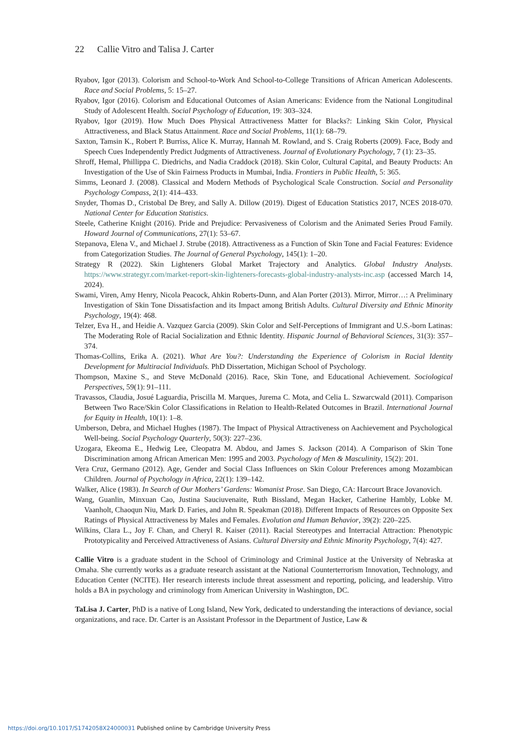22 Callie Vitro and Talisa J. Carter
Ryabov, Igor (2013). Colorism and School-to-Work And School-to-College Transitions of African American Adolescents. Race and Social Problems, 5: 15–27.
Ryabov, Igor (2016). Colorism and Educational Outcomes of Asian Americans: Evidence from the National Longitudinal Study of Adolescent Health. Social Psychology of Education, 19: 303–324.
Ryabov, Igor (2019). How Much Does Physical Attractiveness Matter for Blacks?: Linking Skin Color, Physical Attractiveness, and Black Status Attainment. Race and Social Problems, 11(1): 68–79.
Saxton, Tamsin K., Robert P. Burriss, Alice K. Murray, Hannah M. Rowland, and S. Craig Roberts (2009). Face, Body and Speech Cues Independently Predict Judgments of Attractiveness. Journal of Evolutionary Psychology, 7 (1): 23–35.
Shroff, Hemal, Phillippa C. Diedrichs, and Nadia Craddock (2018). Skin Color, Cultural Capital, and Beauty Products: An Investigation of the Use of Skin Fairness Products in Mumbai, India. Frontiers in Public Health, 5: 365.
Simms, Leonard J. (2008). Classical and Modern Methods of Psychological Scale Construction. Social and Personality Psychology Compass, 2(1): 414–433.
Snyder, Thomas D., Cristobal De Brey, and Sally A. Dillow (2019). Digest of Education Statistics 2017, NCES 2018-070. National Center for Education Statistics.
Steele, Catherine Knight (2016). Pride and Prejudice: Pervasiveness of Colorism and the Animated Series Proud Family. Howard Journal of Communications, 27(1): 53–67.
Stepanova, Elena V., and Michael J. Strube (2018). Attractiveness as a Function of Skin Tone and Facial Features: Evidence from Categorization Studies. The Journal of General Psychology, 145(1): 1–20.
Strategy R (2022). Skin Lighteners Global Market Trajectory and Analytics. Global Industry Analysts. https://www.strategyr.com/market-report-skin-lighteners-forecasts-global-industry-analysts-inc.asp (accessed March 14, 2024).
Swami, Viren, Amy Henry, Nicola Peacock, Ahkin Roberts-Dunn, and Alan Porter (2013). Mirror, Mirror…: A Preliminary Investigation of Skin Tone Dissatisfaction and its Impact among British Adults. Cultural Diversity and Ethnic Minority Psychology, 19(4): 468.
Telzer, Eva H., and Heidie A. Vazquez Garcia (2009). Skin Color and Self-Perceptions of Immigrant and U.S.-born Latinas: The Moderating Role of Racial Socialization and Ethnic Identity. Hispanic Journal of Behavioral Sciences, 31(3): 357–374.
Thomas-Collins, Erika A. (2021). What Are You?: Understanding the Experience of Colorism in Racial Identity Development for Multiracial Individuals. PhD Dissertation, Michigan School of Psychology.
Thompson, Maxine S., and Steve McDonald (2016). Race, Skin Tone, and Educational Achievement. Sociological Perspectives, 59(1): 91–111.
Travassos, Claudia, Josué Laguardia, Priscilla M. Marques, Jurema C. Mota, and Celia L. Szwarcwald (2011). Comparison Between Two Race/Skin Color Classifications in Relation to Health-Related Outcomes in Brazil. International Journal for Equity in Health, 10(1): 1–8.
Umberson, Debra, and Michael Hughes (1987). The Impact of Physical Attractiveness on Aachievement and Psychological Well-being. Social Psychology Quarterly, 50(3): 227–236.
Uzogara, Ekeoma E., Hedwig Lee, Cleopatra M. Abdou, and James S. Jackson (2014). A Comparison of Skin Tone Discrimination among African American Men: 1995 and 2003. Psychology of Men & Masculinity, 15(2): 201.
Vera Cruz, Germano (2012). Age, Gender and Social Class Influences on Skin Colour Preferences among Mozambican Children. Journal of Psychology in Africa, 22(1): 139–142.
Walker, Alice (1983). In Search of Our Mothers’ Gardens: Womanist Prose. San Diego, CA: Harcourt Brace Jovanovich.
Wang, Guanlin, Minxuan Cao, Justina Sauciuvenaite, Ruth Bissland, Megan Hacker, Catherine Hambly, Lobke M. Vaanholt, Chaoqun Niu, Mark D. Faries, and John R. Speakman (2018). Different Impacts of Resources on Opposite Sex Ratings of Physical Attractiveness by Males and Females. Evolution and Human Behavior, 39(2): 220–225.
Wilkins, Clara L., Joy F. Chan, and Cheryl R. Kaiser (2011). Racial Stereotypes and Interracial Attraction: Phenotypic Prototypicality and Perceived Attractiveness of Asians. Cultural Diversity and Ethnic Minority Psychology, 7(4): 427.
Callie Vitro is a graduate student in the School of Criminology and Criminal Justice at the University of Nebraska at Omaha. She currently works as a graduate research assistant at the National Counterterrorism Innovation, Technology, and Education Center (NCITE). Her research interests include threat assessment and reporting, policing, and leadership. Vitro holds a BA in psychology and criminology from American University in Washington, DC.
TaLisa J. Carter, PhD is a native of Long Island, New York, dedicated to understanding the interactions of deviance, social organizations, and race. Dr. Carter is an Assistant Professor in the Department of Justice, Law &
https://doi.org/10.1017/S1742058X24000031 Published online by Cambridge University Press